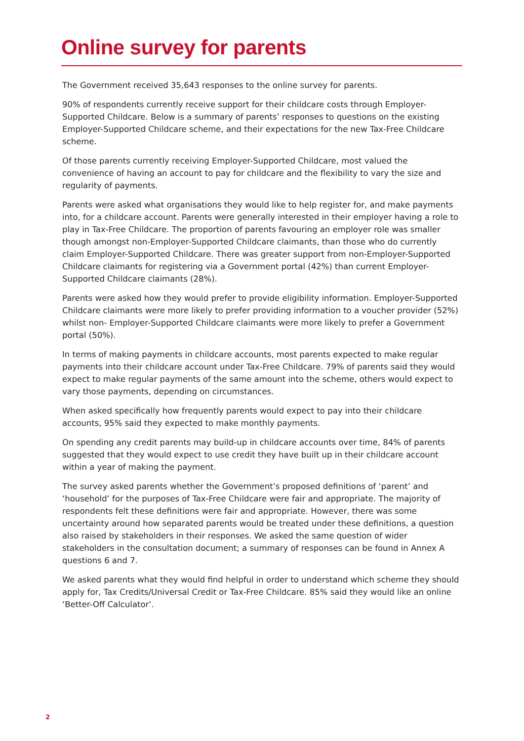Online survey for parents
The Government received 35,643 responses to the online survey for parents.
90% of respondents currently receive support for their childcare costs through Employer-Supported Childcare. Below is a summary of parents’ responses to questions on the existing Employer-Supported Childcare scheme, and their expectations for the new Tax-Free Childcare scheme.
Of those parents currently receiving Employer-Supported Childcare, most valued the convenience of having an account to pay for childcare and the flexibility to vary the size and regularity of payments.
Parents were asked what organisations they would like to help register for, and make payments into, for a childcare account. Parents were generally interested in their employer having a role to play in Tax-Free Childcare. The proportion of parents favouring an employer role was smaller though amongst non-Employer-Supported Childcare claimants, than those who do currently claim Employer-Supported Childcare. There was greater support from non-Employer-Supported Childcare claimants for registering via a Government portal (42%) than current Employer-Supported Childcare claimants (28%).
Parents were asked how they would prefer to provide eligibility information. Employer-Supported Childcare claimants were more likely to prefer providing information to a voucher provider (52%) whilst non- Employer-Supported Childcare claimants were more likely to prefer a Government portal (50%).
In terms of making payments in childcare accounts, most parents expected to make regular payments into their childcare account under Tax-Free Childcare. 79% of parents said they would expect to make regular payments of the same amount into the scheme, others would expect to vary those payments, depending on circumstances.
When asked specifically how frequently parents would expect to pay into their childcare accounts, 95% said they expected to make monthly payments.
On spending any credit parents may build-up in childcare accounts over time, 84% of parents suggested that they would expect to use credit they have built up in their childcare account within a year of making the payment.
The survey asked parents whether the Government’s proposed definitions of ‘parent’ and ‘household’ for the purposes of Tax-Free Childcare were fair and appropriate. The majority of respondents felt these definitions were fair and appropriate. However, there was some uncertainty around how separated parents would be treated under these definitions, a question also raised by stakeholders in their responses. We asked the same question of wider stakeholders in the consultation document; a summary of responses can be found in Annex A questions 6 and 7.
We asked parents what they would find helpful in order to understand which scheme they should apply for, Tax Credits/Universal Credit or Tax-Free Childcare. 85% said they would like an online ‘Better-Off Calculator’.
2